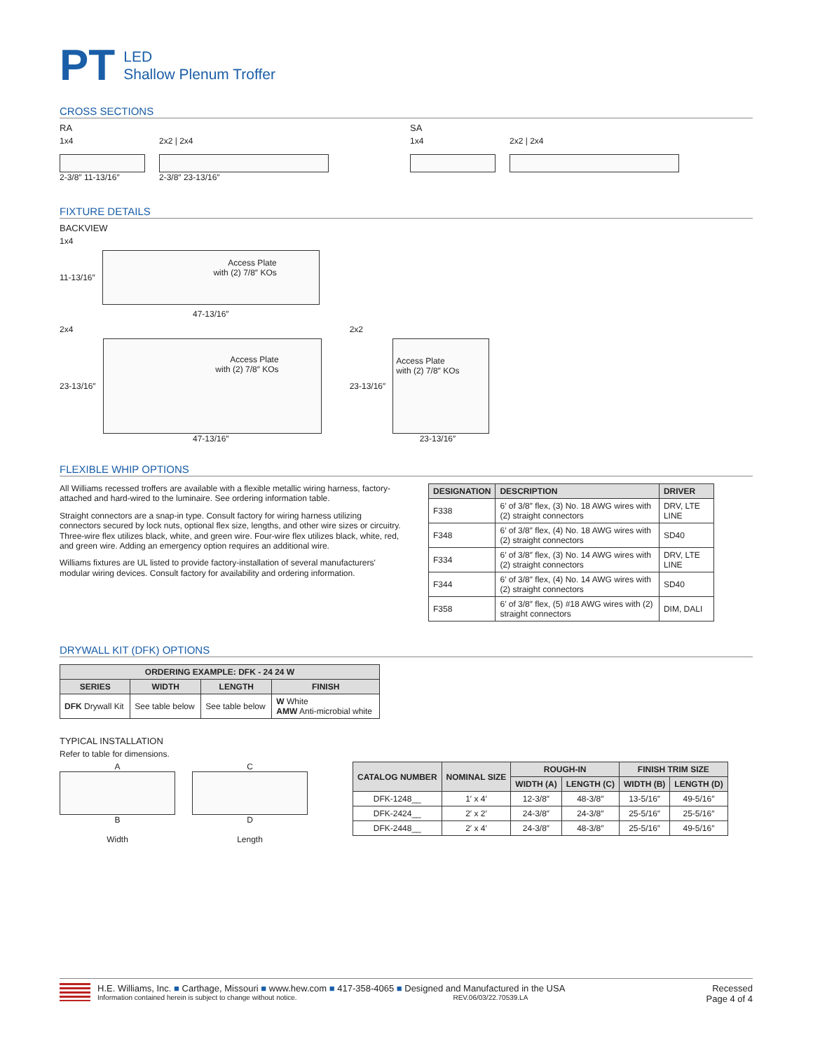PT
LED
Shallow Plenum Troffer
CROSS SECTIONS
RA
1x4
2-3/8″ 11-13/16″
2x2 | 2x4
2-3/8″ 23-13/16″
SA
1x4 2x2 | 2x4
FIXTURE DETAILS
BACKVIEW
1x4
11-13/16″
Access Plate
with (2) 7/8″ KOs
47-13/16″
2x4
23-13/16″
Access Plate
with (2) 7/8″ KOs
47-13/16″
2x2
23-13/16″
Access Plate
with (2) 7/8″ KOs
23-13/16″
FLEXIBLE WHIP OPTIONS
All Williams recessed troffers are available with a flexible metallic wiring harness, factory-attached and hard-wired to the luminaire. See ordering information table.
Straight connectors are a snap-in type. Consult factory for wiring harness utilizing connectors secured by lock nuts, optional flex size, lengths, and other wire sizes or circuitry. Three-wire flex utilizes black, white, and green wire. Four-wire flex utilizes black, white, red, and green wire. Adding an emergency option requires an additional wire.
Williams fixtures are UL listed to provide factory-installation of several manufacturers' modular wiring devices. Consult factory for availability and ordering information.
| DESIGNATION | DESCRIPTION | DRIVER |
| --- | --- | --- |
| F338 | 6′ of 3/8″ flex, (3) No. 18 AWG wires with (2) straight connectors | DRV, LTE LINE |
| F348 | 6′ of 3/8″ flex, (4) No. 18 AWG wires with (2) straight connectors | SD40 |
| F334 | 6′ of 3/8″ flex, (3) No. 14 AWG wires with (2) straight connectors | DRV, LTE LINE |
| F344 | 6′ of 3/8″ flex, (4) No. 14 AWG wires with (2) straight connectors | SD40 |
| F358 | 6′ of 3/8″ flex, (5) #18 AWG wires with (2) straight connectors | DIM, DALI |
DRYWALL KIT (DFK) OPTIONS
| ORDERING EXAMPLE: DFK - 24 24 W | | | |
| --- | --- | --- | --- |
| SERIES | WIDTH | LENGTH | FINISH |
| DFK Drywall Kit | See table below | See table below | W White AMW Anti-microbial white |
TYPICAL INSTALLATION
Refer to table for dimensions.
A
B
Width
C
D
Length
| CATALOG NUMBER | NOMINAL SIZE | ROUGH-IN | | FINISH TRIM SIZE | |
| --- | --- | --- | --- | --- | --- |
| | | WIDTH (A) | LENGTH (C) | WIDTH (B) | LENGTH (D) |
| DFK-1248__ | 1′ x 4′ | 12-3/8″ | 48-3/8″ | 13-5/16″ | 49-5/16″ |
| DFK-2424__ | 2′ x 2′ | 24-3/8″ | 24-3/8″ | 25-5/16″ | 25-5/16″ |
| DFK-2448__ | 2′ x 4′ | 24-3/8″ | 48-3/8″ | 25-5/16″ | 49-5/16″ |
H.E. Williams, Inc. ■ Carthage, Missouri ■ www.hew.com ■ 417-358-4065 ■ Designed and Manufactured in the USA
Information contained herein is subject to change without notice. REV.06/03/22.70539.LA
Recessed
Page 4 of 4